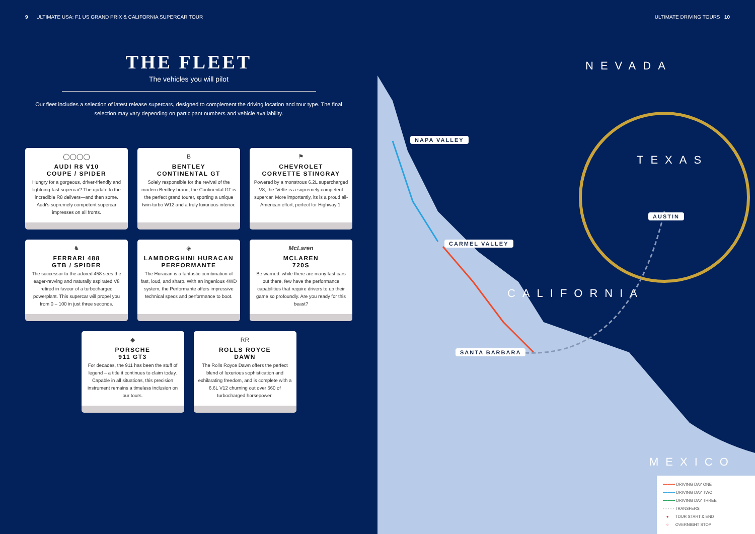9 ULTIMATE USA: F1 US GRAND PRIX & CALIFORNIA SUPERCAR TOUR
THE FLEET
The vehicles you will pilot
Our fleet includes a selection of latest release supercars, designed to complement the driving location and tour type. The final selection may vary depending on participant numbers and vehicle availability.
◯◯◯◯
AUDI R8 V10
COUPE / SPIDER
Hungry for a gorgeous, driver-friendly and lightning-fast supercar? The update to the incredible R8 delivers—and then some. Audi's supremely competent supercar impresses on all fronts.
B
BENTLEY
CONTINENTAL GT
Solely responsible for the revival of the modern Bentley brand, the Continental GT is the perfect grand tourer, sporting a unique twin-turbo W12 and a truly luxurious interior.
⚑
CHEVROLET
CORVETTE STINGRAY
Powered by a monstrous 6.2L supercharged V8, the 'Vette is a supremely competent supercar. More importantly, its is a proud all-American effort, perfect for Highway 1.
♞
FERRARI 488
GTB / SPIDER
The successor to the adored 458 sees the eager-revving and naturally aspirated V8 retired in favour of a turbocharged powerplant. This supercar will propel you from 0 – 100 in just three seconds.
◈
LAMBORGHINI HURACAN
PERFORMANTE
The Huracan is a fantastic combination of fast, loud, and sharp. With an ingenious 4WD system, the Performante offers impressive technical specs and performance to boot.
McLaren
MCLAREN
720S
Be warned: while there are many fast cars out there, few have the performance capabilities that require drivers to up their game so profoundly. Are you ready for this beast?
◆
PORSCHE
911 GT3
For decades, the 911 has been the stuff of legend – a title it continues to claim today. Capable in all situations, this precision instrument remains a timeless inclusion on our tours.
RR
ROLLS ROYCE
DAWN
The Rolls Royce Dawn offers the perfect blend of luxurious sophistication and exhilarating freedom, and is complete with a 6.6L V12 churning out over 560 of turbocharged horsepower.
ULTIMATE DRIVING TOURS 10
NEVADA
TEXAS
CALIFORNIA
MEXICO
NAPA VALLEY
CARMEL VALLEY
SANTA BARBARA
AUSTIN
━━━━━ DRIVING DAY ONE
━━━━━ DRIVING DAY TWO
━━━━━ DRIVING DAY THREE
- - - - - TRANSFERS
● TOUR START & END
○ OVERNIGHT STOP